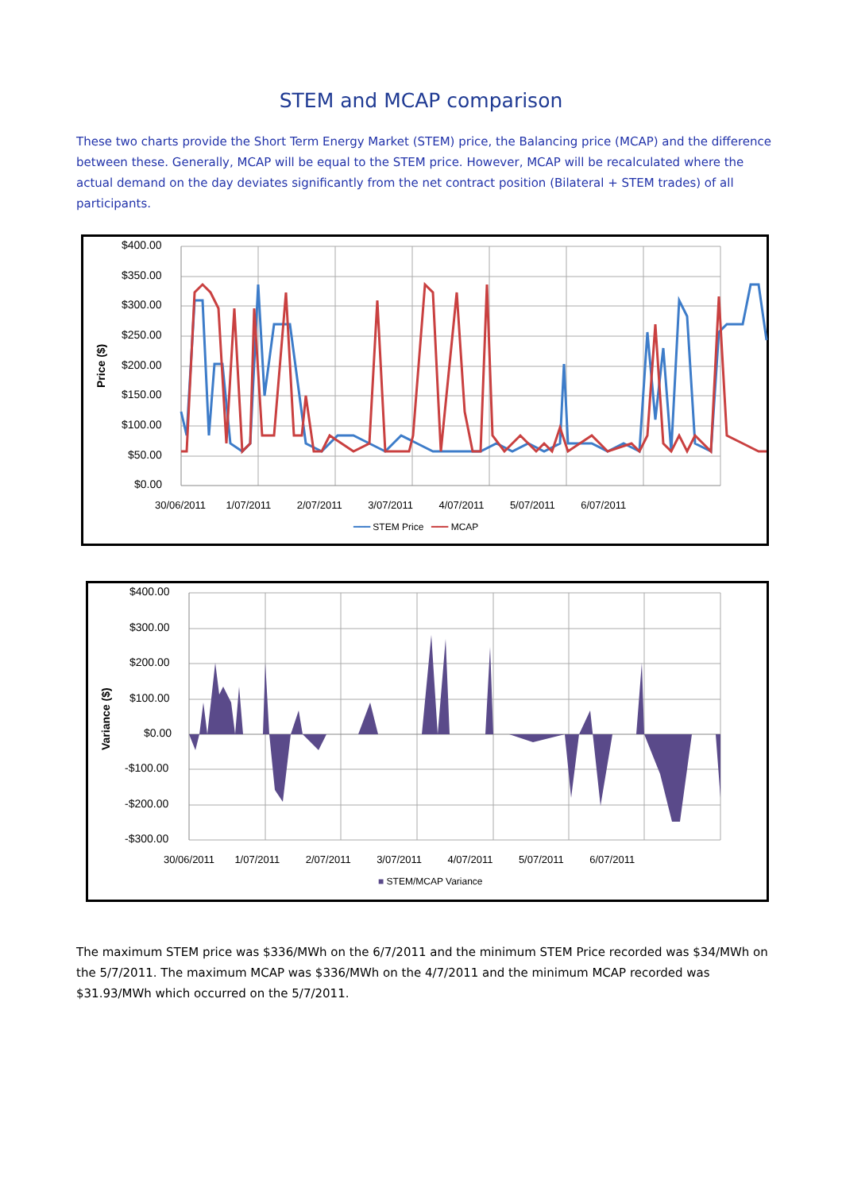STEM and MCAP comparison
These two charts provide the Short Term Energy Market (STEM) price, the Balancing price (MCAP) and the difference between these. Generally, MCAP will be equal to the STEM price. However, MCAP will be recalculated where the actual demand on the day deviates significantly from the net contract position (Bilateral + STEM trades) of all participants.
$400.00
$350.00
$300.00
$250.00
$200.00
$150.00
$100.00
$50.00
$0.00
Price ($)
30/06/2011 1/07/2011 2/07/2011 3/07/2011 4/07/2011 5/07/2011 6/07/2011
━━━ STEM Price ━━━ MCAP
$400.00
$300.00
$200.00
$100.00
$0.00
-$100.00
-$200.00
-$300.00
Variance ($)
30/06/2011 1/07/2011 2/07/2011 3/07/2011 4/07/2011 5/07/2011 6/07/2011
■ STEM/MCAP Variance
The maximum STEM price was $336/MWh on the 6/7/2011 and the minimum STEM Price recorded was $34/MWh on the 5/7/2011. The maximum MCAP was $336/MWh on the 4/7/2011 and the minimum MCAP recorded was $31.93/MWh which occurred on the 5/7/2011.